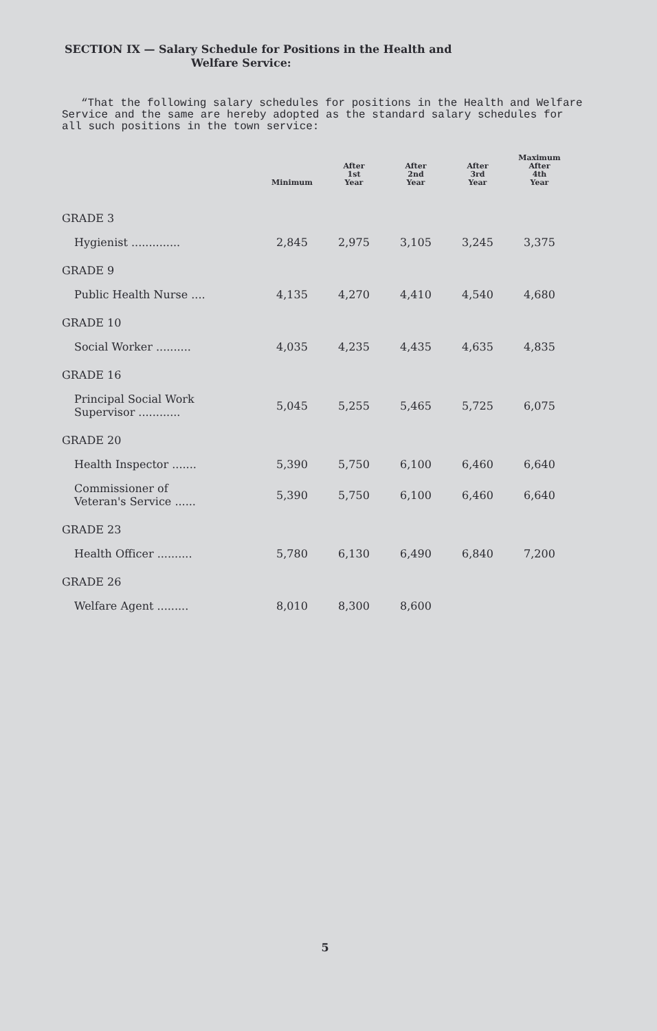SECTION IX — Salary Schedule for Positions in the Health and
Welfare Service:
“That the following salary schedules for positions in the Health and Welfare Service and the same are hereby adopted as the standard salary schedules for all such positions in the town service:
| | Minimum | After 1st Year | After 2nd Year | After 3rd Year | Maximum After 4th Year |
| --- | --- | --- | --- | --- | --- |
| GRADE 3 | | | | | |
| Hygienist .............. | 2,845 | 2,975 | 3,105 | 3,245 | 3,375 |
| GRADE 9 | | | | | |
| Public Health Nurse .... | 4,135 | 4,270 | 4,410 | 4,540 | 4,680 |
| GRADE 10 | | | | | |
| Social Worker .......... | 4,035 | 4,235 | 4,435 | 4,635 | 4,835 |
| GRADE 16 | | | | | |
| Principal Social Work Supervisor ............ | 5,045 | 5,255 | 5,465 | 5,725 | 6,075 |
| GRADE 20 | | | | | |
| Health Inspector ....... | 5,390 | 5,750 | 6,100 | 6,460 | 6,640 |
| Commissioner of Veteran's Service ...... | 5,390 | 5,750 | 6,100 | 6,460 | 6,640 |
| GRADE 23 | | | | | |
| Health Officer .......... | 5,780 | 6,130 | 6,490 | 6,840 | 7,200 |
| GRADE 26 | | | | | |
| Welfare Agent ......... | 8,010 | 8,300 | 8,600 | | |
5